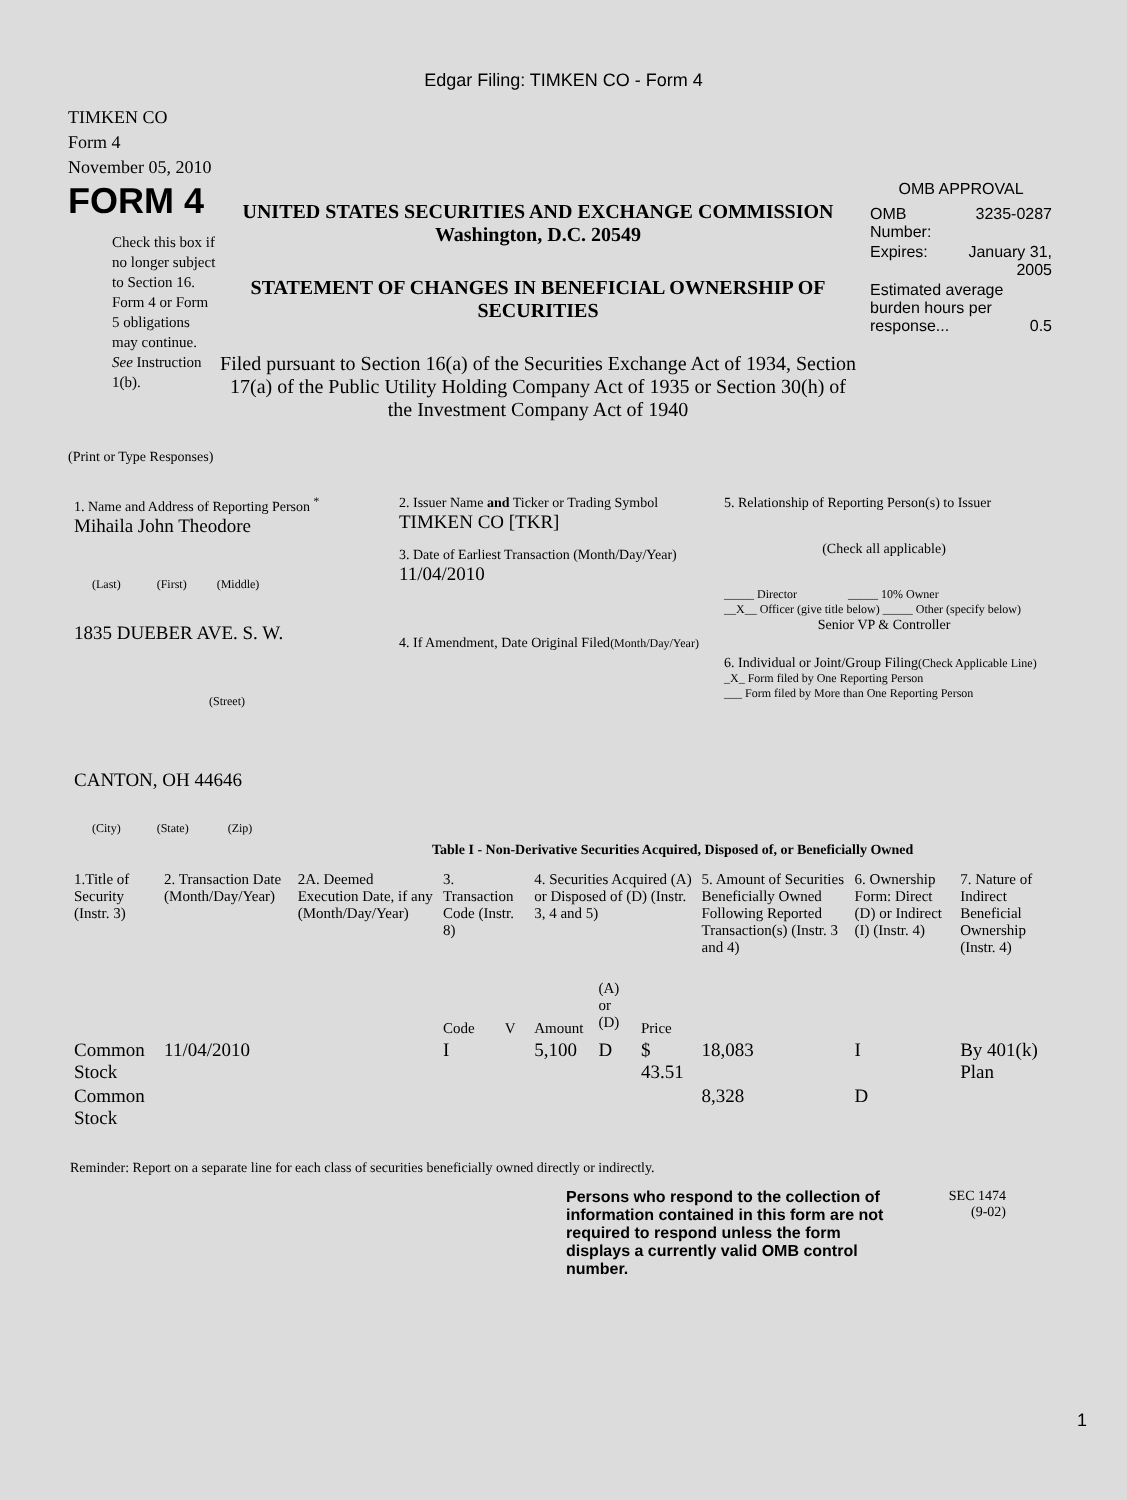Edgar Filing: TIMKEN CO - Form 4
TIMKEN CO
Form 4
November 05, 2010
FORM 4
Check this box if no longer subject to Section 16. Form 4 or Form 5 obligations may continue. See Instruction 1(b).
UNITED STATES SECURITIES AND EXCHANGE COMMISSION
Washington, D.C. 20549
STATEMENT OF CHANGES IN BENEFICIAL OWNERSHIP OF SECURITIES
Filed pursuant to Section 16(a) of the Securities Exchange Act of 1934, Section 17(a) of the Public Utility Holding Company Act of 1935 or Section 30(h) of the Investment Company Act of 1940
OMB APPROVAL
| OMB Number: | 3235-0287 |
| Expires: | January 31, 2005 |
| Estimated average burden hours per response... 0.5 | |
(Print or Type Responses)
1. Name and Address of Reporting Person <sup>*</sup>
Mihaila John Theodore
(Last) (First) (Middle)
1835 DUEBER AVE. S. W.
(Street)
CANTON, OH 44646
(City) (State) (Zip)
2. Issuer Name and Ticker or Trading Symbol
TIMKEN CO [TKR]
3. Date of Earliest Transaction (Month/Day/Year)
11/04/2010
4. If Amendment, Date Original Filed(Month/Day/Year)
5. Relationship of Reporting Person(s) to Issuer
(Check all applicable)
_____ Director _____ 10% Owner
__X__ Officer (give title below) _____ Other (specify below)
Senior VP & Controller
6. Individual or Joint/Group Filing(Check Applicable Line)
_X_ Form filed by One Reporting Person
___ Form filed by More than One Reporting Person
Table I - Non-Derivative Securities Acquired, Disposed of, or Beneficially Owned
| 1.Title of Security (Instr. 3) | 2. Transaction Date (Month/Day/Year) | 2A. Deemed Execution Date, if any (Month/Day/Year) | 3. Transaction Code (Instr. 8) | | 4. Securities Acquired (A) or Disposed of (D) (Instr. 3, 4 and 5) | | | 5. Amount of Securities Beneficially Owned Following Reported Transaction(s) (Instr. 3 and 4) | 6. Ownership Form: Direct (D) or Indirect (I) (Instr. 4) | 7. Nature of Indirect Beneficial Ownership (Instr. 4) |
| --- | --- | --- | --- | --- | --- | --- | --- | --- | --- | --- |
| | | | Code | V | Amount | (A) or (D) | Price | | | |
| Common Stock | 11/04/2010 | | I | | 5,100 | D | $ 43.51 | 18,083 | I | By 401(k) Plan |
| Common Stock | | | | | | | | 8,328 | D | |
Reminder: Report on a separate line for each class of securities beneficially owned directly or indirectly.
Persons who respond to the collection of information contained in this form are not required to respond unless the form displays a currently valid OMB control number.
SEC 1474
(9-02)
1